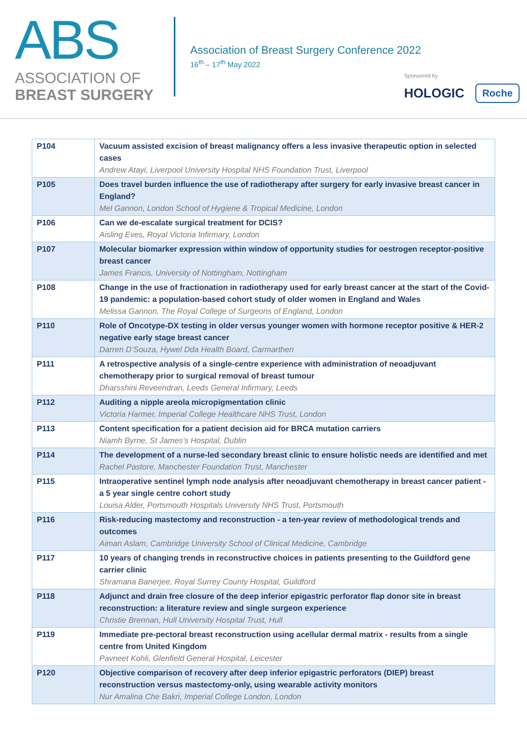ABS
ASSOCIATION OF
BREAST SURGERY
Association of Breast Surgery Conference 2022
16<sup>th</sup> – 17<sup>th</sup> May 2022
Sponsored by
HOLOGIC Roche
| P104 | Vacuum assisted excision of breast malignancy offers a less invasive therapeutic option in selected cases Andrew Atayi, Liverpool University Hospital NHS Foundation Trust, Liverpool |
| P105 | Does travel burden influence the use of radiotherapy after surgery for early invasive breast cancer in England? Mel Gannon, London School of Hygiene & Tropical Medicine, London |
| P106 | Can we de-escalate surgical treatment for DCIS? Aisling Eves, Royal Victoria Infirmary, London |
| P107 | Molecular biomarker expression within window of opportunity studies for oestrogen receptor-positive breast cancer James Francis, University of Nottingham, Nottingham |
| P108 | Change in the use of fractionation in radiotherapy used for early breast cancer at the start of the Covid-19 pandemic: a population-based cohort study of older women in England and Wales Melissa Gannon, The Royal College of Surgeons of England, London |
| P110 | Role of Oncotype-DX testing in older versus younger women with hormone receptor positive & HER-2 negative early stage breast cancer Darren D’Souza, Hywel Dda Health Board, Carmarthen |
| P111 | A retrospective analysis of a single-centre experience with administration of neoadjuvant chemotherapy prior to surgical removal of breast tumour Dharsshini Reveendran, Leeds General Infirmary, Leeds |
| P112 | Auditing a nipple areola micropigmentation clinic Victoria Harmer, Imperial College Healthcare NHS Trust, London |
| P113 | Content specification for a patient decision aid for BRCA mutation carriers Niamh Byrne, St James’s Hospital, Dublin |
| P114 | The development of a nurse-led secondary breast clinic to ensure holistic needs are identified and met Rachel Pastore, Manchester Foundation Trust, Manchester |
| P115 | Intraoperative sentinel lymph node analysis after neoadjuvant chemotherapy in breast cancer patient - a 5 year single centre cohort study Louisa Alder, Portsmouth Hospitals University NHS Trust, Portsmouth |
| P116 | Risk-reducing mastectomy and reconstruction - a ten-year review of methodological trends and outcomes Aiman Aslam, Cambridge University School of Clinical Medicine, Cambridge |
| P117 | 10 years of changing trends in reconstructive choices in patients presenting to the Guildford gene carrier clinic Shramana Banerjee, Royal Surrey County Hospital, Guildford |
| P118 | Adjunct and drain free closure of the deep inferior epigastric perforator flap donor site in breast reconstruction: a literature review and single surgeon experience Christie Brennan, Hull University Hospital Trust, Hull |
| P119 | Immediate pre-pectoral breast reconstruction using acellular dermal matrix - results from a single centre from United Kingdom Pavneet Kohli, Glenfield General Hospital, Leicester |
| P120 | Objective comparison of recovery after deep inferior epigastric perforators (DIEP) breast reconstruction versus mastectomy-only, using wearable activity monitors Nur Amalina Che Bakri, Imperial College London, London |